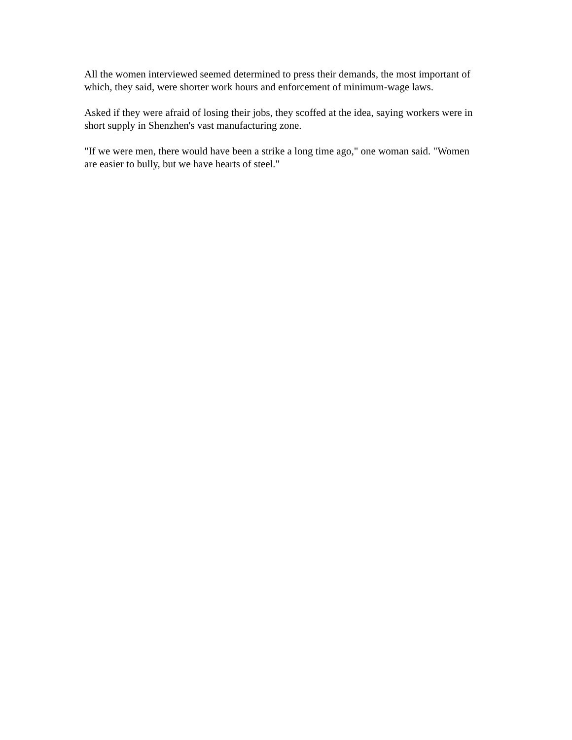All the women interviewed seemed determined to press their demands, the most important of which, they said, were shorter work hours and enforcement of minimum-wage laws.
Asked if they were afraid of losing their jobs, they scoffed at the idea, saying workers were in short supply in Shenzhen's vast manufacturing zone.
"If we were men, there would have been a strike a long time ago," one woman said. "Women are easier to bully, but we have hearts of steel."